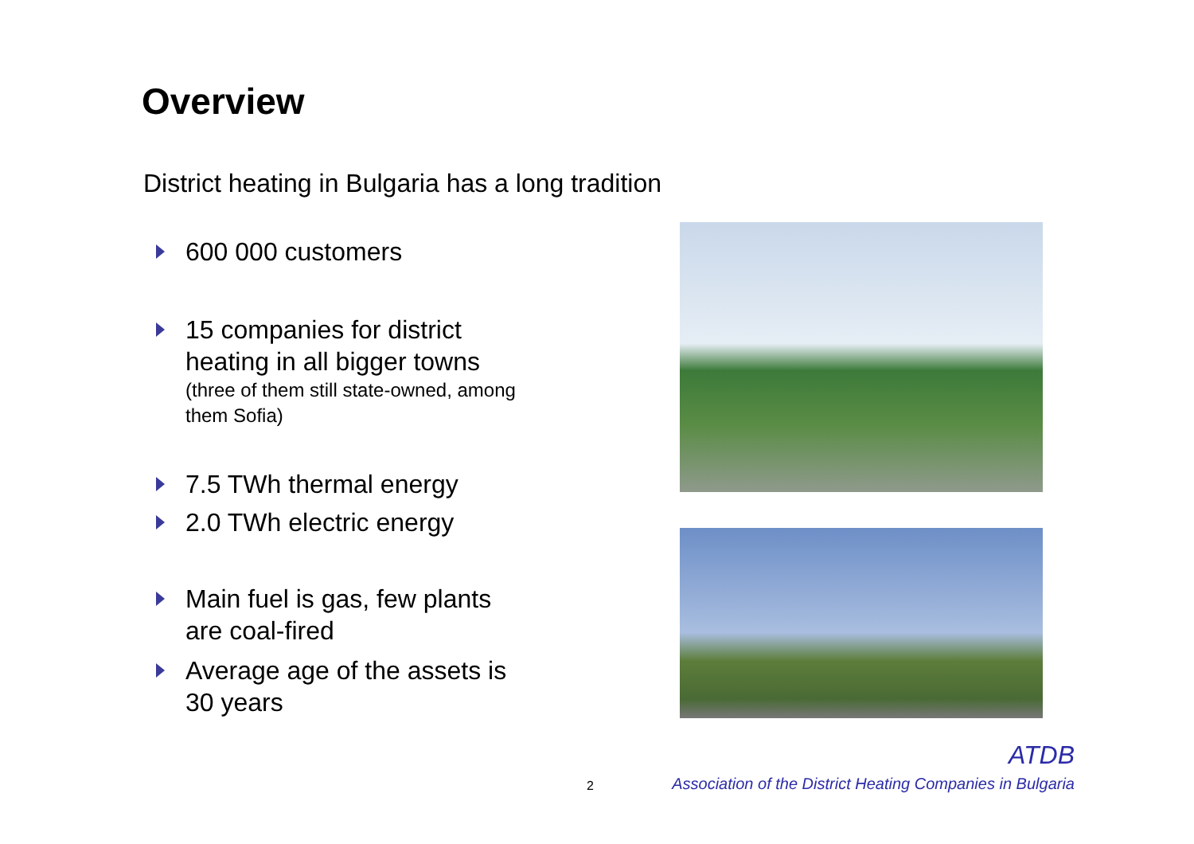Overview
District heating in Bulgaria has a long tradition
600 000 customers
15 companies for district heating in all bigger towns
(three of them still state-owned, among them Sofia)
7.5 TWh thermal energy
2.0 TWh electric energy
Main fuel is gas, few plants are coal-fired
Average age of the assets is 30 years
2
ATDB
Association of the District Heating Companies in Bulgaria